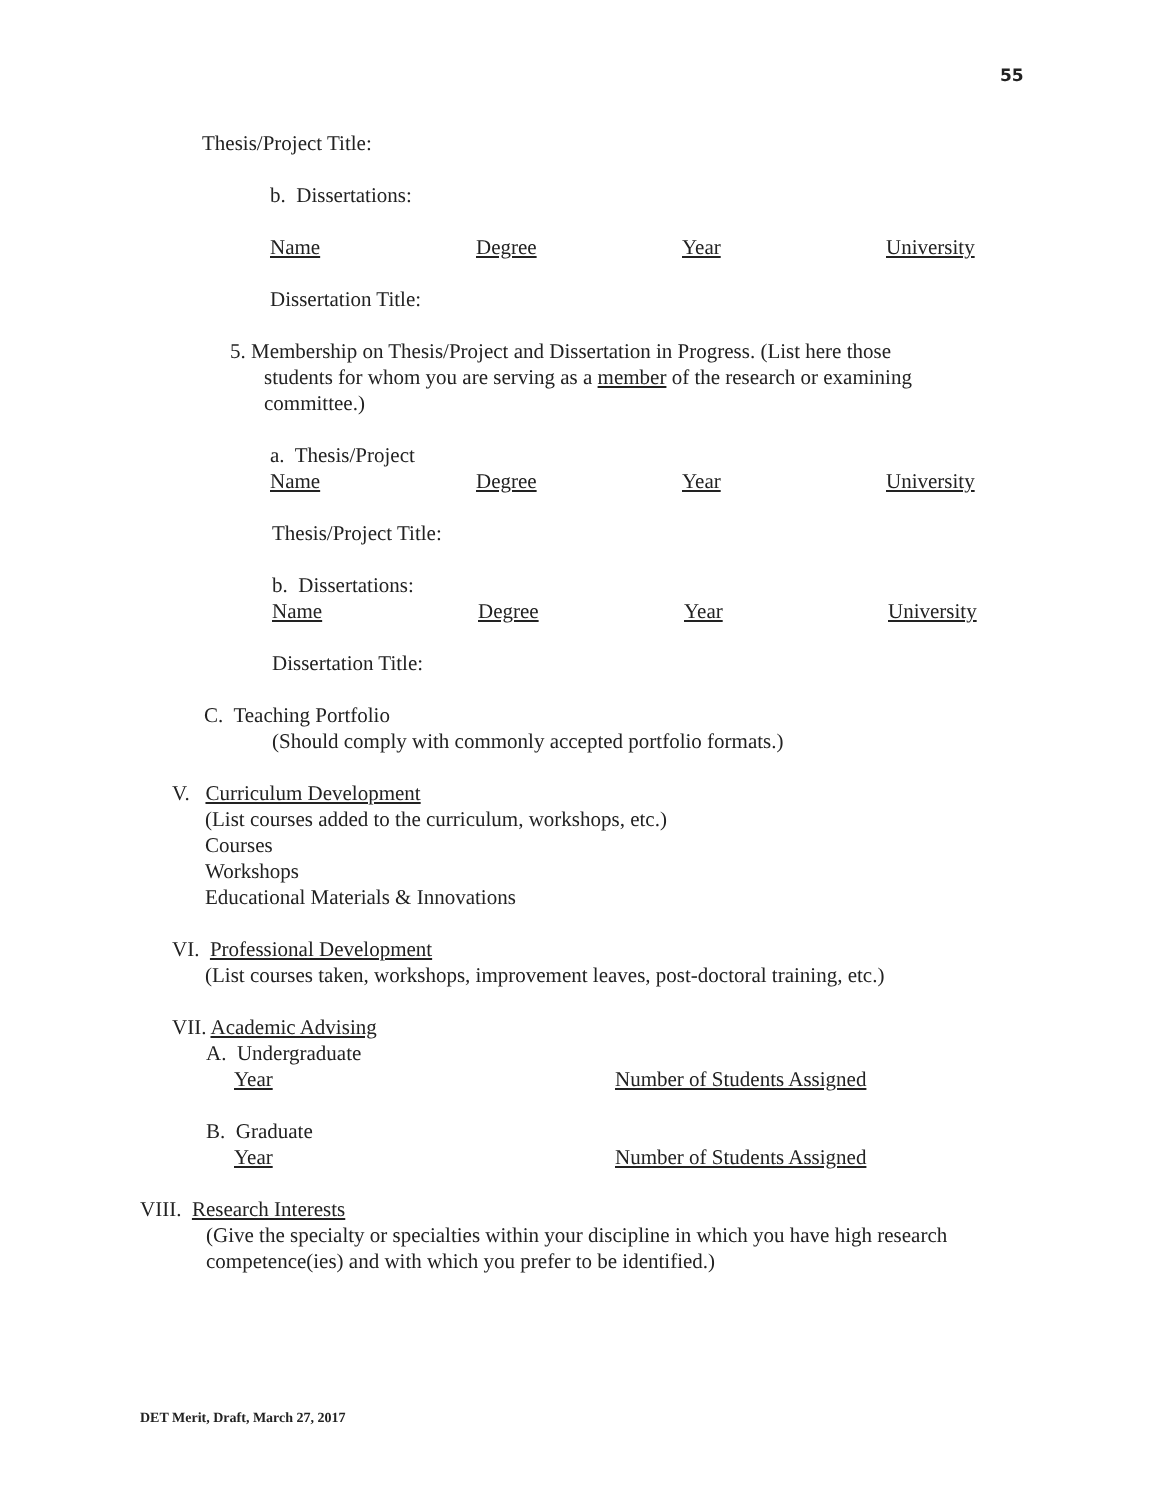55
Thesis/Project Title:
b. Dissertations:
Name Degree Year University
Dissertation Title:
5. Membership on Thesis/Project and Dissertation in Progress. (List here those
students for whom you are serving as a member of the research or examining
committee.)
a. Thesis/Project
Name Degree Year University
Thesis/Project Title:
b. Dissertations:
Name Degree Year University
Dissertation Title:
C. Teaching Portfolio
(Should comply with commonly accepted portfolio formats.)
V. Curriculum Development
(List courses added to the curriculum, workshops, etc.)
Courses
Workshops
Educational Materials & Innovations
VI. Professional Development
(List courses taken, workshops, improvement leaves, post-doctoral training, etc.)
VII. Academic Advising
A. Undergraduate
Year Number of Students Assigned
B. Graduate
Year Number of Students Assigned
VIII. Research Interests
(Give the specialty or specialties within your discipline in which you have high research competence(ies) and with which you prefer to be identified.)
DET Merit, Draft, March 27, 2017